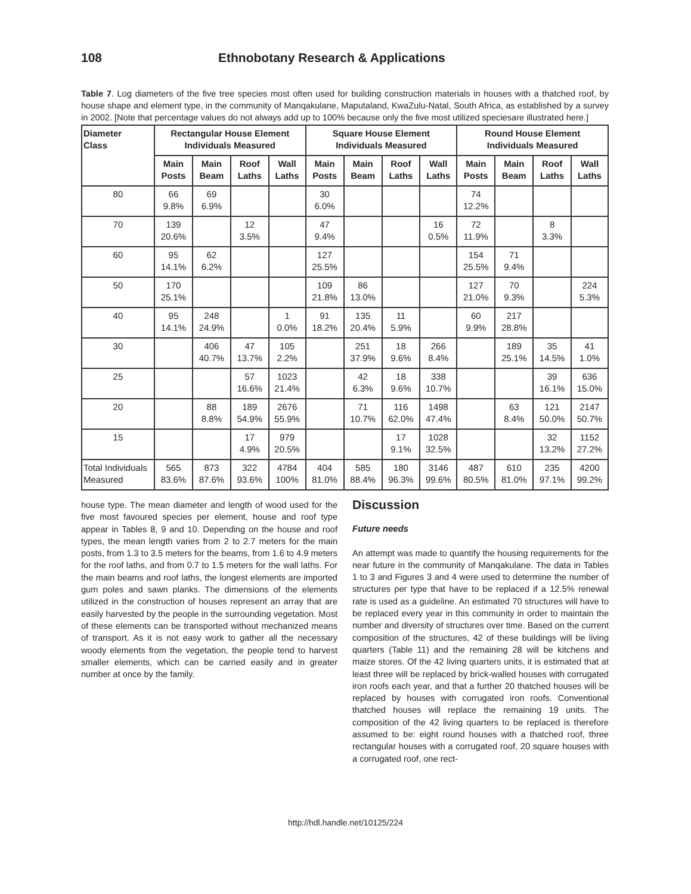108 Ethnobotany Research & Applications
Table 7. Log diameters of the five tree species most often used for building construction materials in houses with a thatched roof, by house shape and element type, in the community of Manqakulane, Maputaland, KwaZulu-Natal, South Africa, as established by a survey in 2002. [Note that percentage values do not always add up to 100% because only the five most utilized speciesare illustrated here.]
| Diameter Class | Rectangular House Element Individuals Measured | | | | Square House Element Individuals Measured | | | | Round House Element Individuals Measured | | | |
| --- | --- | --- | --- | --- | --- | --- | --- | --- | --- | --- | --- | --- |
| | Main Posts | Main Beam | Roof Laths | Wall Laths | Main Posts | Main Beam | Roof Laths | Wall Laths | Main Posts | Main Beam | Roof Laths | Wall Laths |
| 80 | 66 9.8% | 69 6.9% | | | 30 6.0% | | | | 74 12.2% | | | |
| 70 | 139 20.6% | | 12 3.5% | | 47 9.4% | | | 16 0.5% | 72 11.9% | | 8 3.3% | |
| 60 | 95 14.1% | 62 6.2% | | | 127 25.5% | | | | 154 25.5% | 71 9.4% | | |
| 50 | 170 25.1% | | | | 109 21.8% | 86 13.0% | | | 127 21.0% | 70 9.3% | | 224 5.3% |
| 40 | 95 14.1% | 248 24.9% | | 1 0.0% | 91 18.2% | 135 20.4% | 11 5.9% | | 60 9.9% | 217 28.8% | | |
| 30 | | 406 40.7% | 47 13.7% | 105 2.2% | | 251 37.9% | 18 9.6% | 266 8.4% | | 189 25.1% | 35 14.5% | 41 1.0% |
| 25 | | | 57 16.6% | 1023 21.4% | | 42 6.3% | 18 9.6% | 338 10.7% | | | 39 16.1% | 636 15.0% |
| 20 | | 88 8.8% | 189 54.9% | 2676 55.9% | | 71 10.7% | 116 62.0% | 1498 47.4% | | 63 8.4% | 121 50.0% | 2147 50.7% |
| 15 | | | 17 4.9% | 979 20.5% | | | 17 9.1% | 1028 32.5% | | | 32 13.2% | 1152 27.2% |
| Total Individuals Measured | 565 83.6% | 873 87.6% | 322 93.6% | 4784 100% | 404 81.0% | 585 88.4% | 180 96.3% | 3146 99.6% | 487 80.5% | 610 81.0% | 235 97.1% | 4200 99.2% |
house type. The mean diameter and length of wood used for the five most favoured species per element, house and roof type appear in Tables 8, 9 and 10. Depending on the house and roof types, the mean length varies from 2 to 2.7 meters for the main posts, from 1.3 to 3.5 meters for the beams, from 1.6 to 4.9 meters for the roof laths, and from 0.7 to 1.5 meters for the wall laths. For the main beams and roof laths, the longest elements are imported gum poles and sawn planks. The dimensions of the elements utilized in the construction of houses represent an array that are easily harvested by the people in the surrounding vegetation. Most of these elements can be transported without mechanized means of transport. As it is not easy work to gather all the necessary woody elements from the vegetation, the people tend to harvest smaller elements, which can be carried easily and in greater number at once by the family.
Discussion
Future needs
An attempt was made to quantify the housing requirements for the near future in the community of Manqakulane. The data in Tables 1 to 3 and Figures 3 and 4 were used to determine the number of structures per type that have to be replaced if a 12.5% renewal rate is used as a guideline. An estimated 70 structures will have to be replaced every year in this community in order to maintain the number and diversity of structures over time. Based on the current composition of the structures, 42 of these buildings will be living quarters (Table 11) and the remaining 28 will be kitchens and maize stores. Of the 42 living quarters units, it is estimated that at least three will be replaced by brick-walled houses with corrugated iron roofs each year, and that a further 20 thatched houses will be replaced by houses with corrugated iron roofs. Conventional thatched houses will replace the remaining 19 units. The composition of the 42 living quarters to be replaced is therefore assumed to be: eight round houses with a thatched roof, three rectangular houses with a corrugated roof, 20 square houses with a corrugated roof, one rect-
http://hdl.handle.net/10125/224